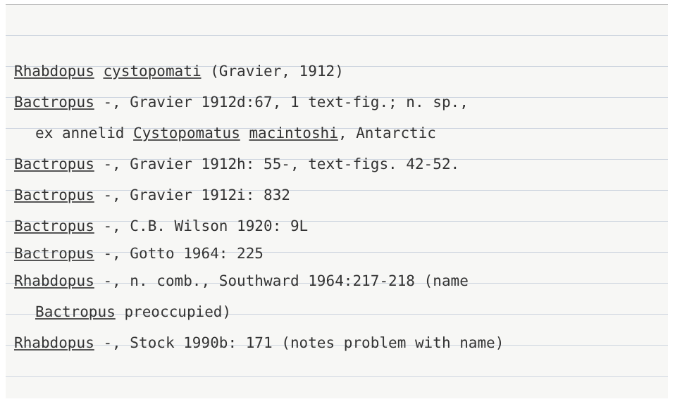Rhabdopus cystopomati (Gravier, 1912)
Bactropus -, Gravier 1912d:67, 1 text-fig.; n. sp.,
ex annelid Cystopomatus macintoshi, Antarctic
Bactropus -, Gravier 1912h: 55-, text-figs. 42-52.
Bactropus -, Gravier 1912i: 832
Bactropus -, C.B. Wilson 1920: 9L
Bactropus -, Gotto 1964: 225
Rhabdopus -, n. comb., Southward 1964:217-218 (name
Bactropus preoccupied)
Rhabdopus -, Stock 1990b: 171 (notes problem with name)